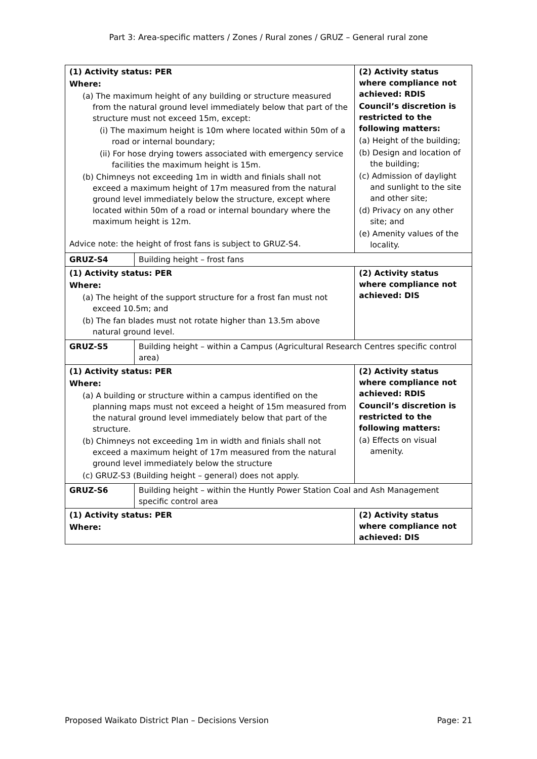Part 3: Area-specific matters / Zones / Rural zones / GRUZ – General rural zone
| (1) Activity status: PER Where: (a) The maximum height of any building or structure measured from the natural ground level immediately below that part of the structure must not exceed 15m, except: (i) The maximum height is 10m where located within 50m of a road or internal boundary; (ii) For hose drying towers associated with emergency service facilities the maximum height is 15m. (b) Chimneys not exceeding 1m in width and finials shall not exceed a maximum height of 17m measured from the natural ground level immediately below the structure, except where located within 50m of a road or internal boundary where the maximum height is 12m. Advice note: the height of frost fans is subject to GRUZ-S4. | | (2) Activity status where compliance not achieved: RDIS Council’s discretion is restricted to the following matters: (a) Height of the building; (b) Design and location of the building; (c) Admission of daylight and sunlight to the site and other site; (d) Privacy on any other site; and (e) Amenity values of the locality. |
| GRUZ-S4 | Building height – frost fans | |
| (1) Activity status: PER Where: (a) The height of the support structure for a frost fan must not exceed 10.5m; and (b) The fan blades must not rotate higher than 13.5m above natural ground level. | | (2) Activity status where compliance not achieved: DIS |
| GRUZ-S5 | Building height – within a Campus (Agricultural Research Centres specific control area) | |
| (1) Activity status: PER Where: (a) A building or structure within a campus identified on the planning maps must not exceed a height of 15m measured from the natural ground level immediately below that part of the structure. (b) Chimneys not exceeding 1m in width and finials shall not exceed a maximum height of 17m measured from the natural ground level immediately below the structure (c) GRUZ-S3 (Building height – general) does not apply. | | (2) Activity status where compliance not achieved: RDIS Council’s discretion is restricted to the following matters: (a) Effects on visual amenity. |
| GRUZ-S6 | Building height – within the Huntly Power Station Coal and Ash Management specific control area | |
| (1) Activity status: PER Where: | | (2) Activity status where compliance not achieved: DIS |
Proposed Waikato District Plan – Decisions Version Page: 21